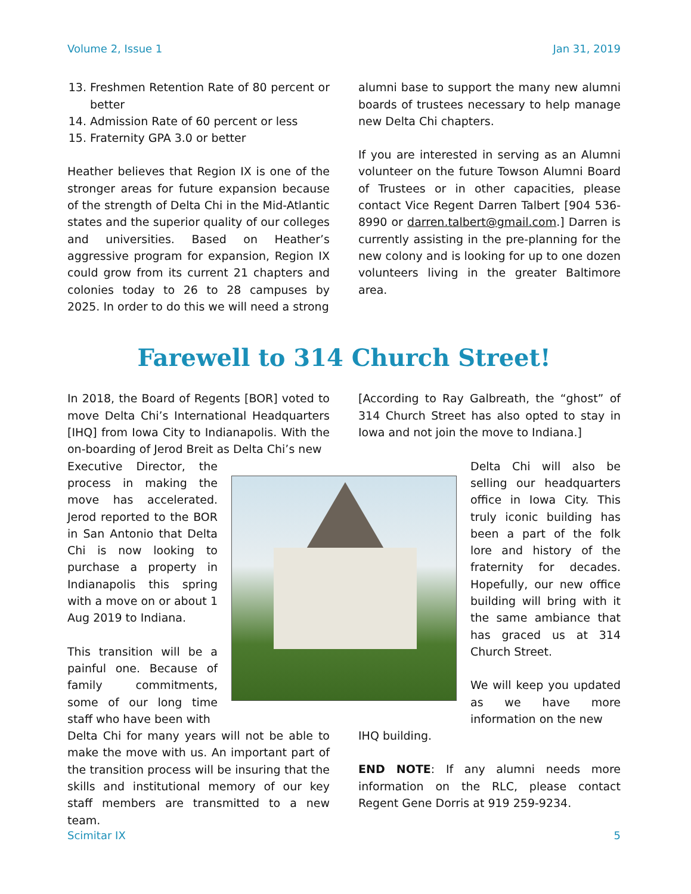Volume 2, Issue 1 Jan 31, 2019
13. Freshmen Retention Rate of 80 percent or better
14. Admission Rate of 60 percent or less
15. Fraternity GPA 3.0 or better
Heather believes that Region IX is one of the stronger areas for future expansion because of the strength of Delta Chi in the Mid-Atlantic states and the superior quality of our colleges and universities. Based on Heather’s aggressive program for expansion, Region IX could grow from its current 21 chapters and colonies today to 26 to 28 campuses by 2025. In order to do this we will need a strong
alumni base to support the many new alumni boards of trustees necessary to help manage new Delta Chi chapters.
If you are interested in serving as an Alumni volunteer on the future Towson Alumni Board of Trustees or in other capacities, please contact Vice Regent Darren Talbert [904 536-8990 or darren.talbert@gmail.com.] Darren is currently assisting in the pre-planning for the new colony and is looking for up to one dozen volunteers living in the greater Baltimore area.
Farewell to 314 Church Street!
In 2018, the Board of Regents [BOR] voted to move Delta Chi’s International Headquarters [IHQ] from Iowa City to Indianapolis. With the on-boarding of Jerod Breit as Delta Chi’s new
[According to Ray Galbreath, the “ghost” of 314 Church Street has also opted to stay in Iowa and not join the move to Indiana.]
Executive Director, the process in making the move has accelerated. Jerod reported to the BOR in San Antonio that Delta Chi is now looking to purchase a property in Indianapolis this spring with a move on or about 1 Aug 2019 to Indiana.
This transition will be a painful one. Because of family commitments, some of our long time staff who have been with
Delta Chi will also be selling our headquarters office in Iowa City. This truly iconic building has been a part of the folk lore and history of the fraternity for decades. Hopefully, our new office building will bring with it the same ambiance that has graced us at 314 Church Street.
We will keep you updated as we have more information on the new
Delta Chi for many years will not be able to make the move with us. An important part of the transition process will be insuring that the skills and institutional memory of our key staff members are transmitted to a new team.
IHQ building.
END NOTE: If any alumni needs more information on the RLC, please contact Regent Gene Dorris at 919 259-9234.
Scimitar IX 5